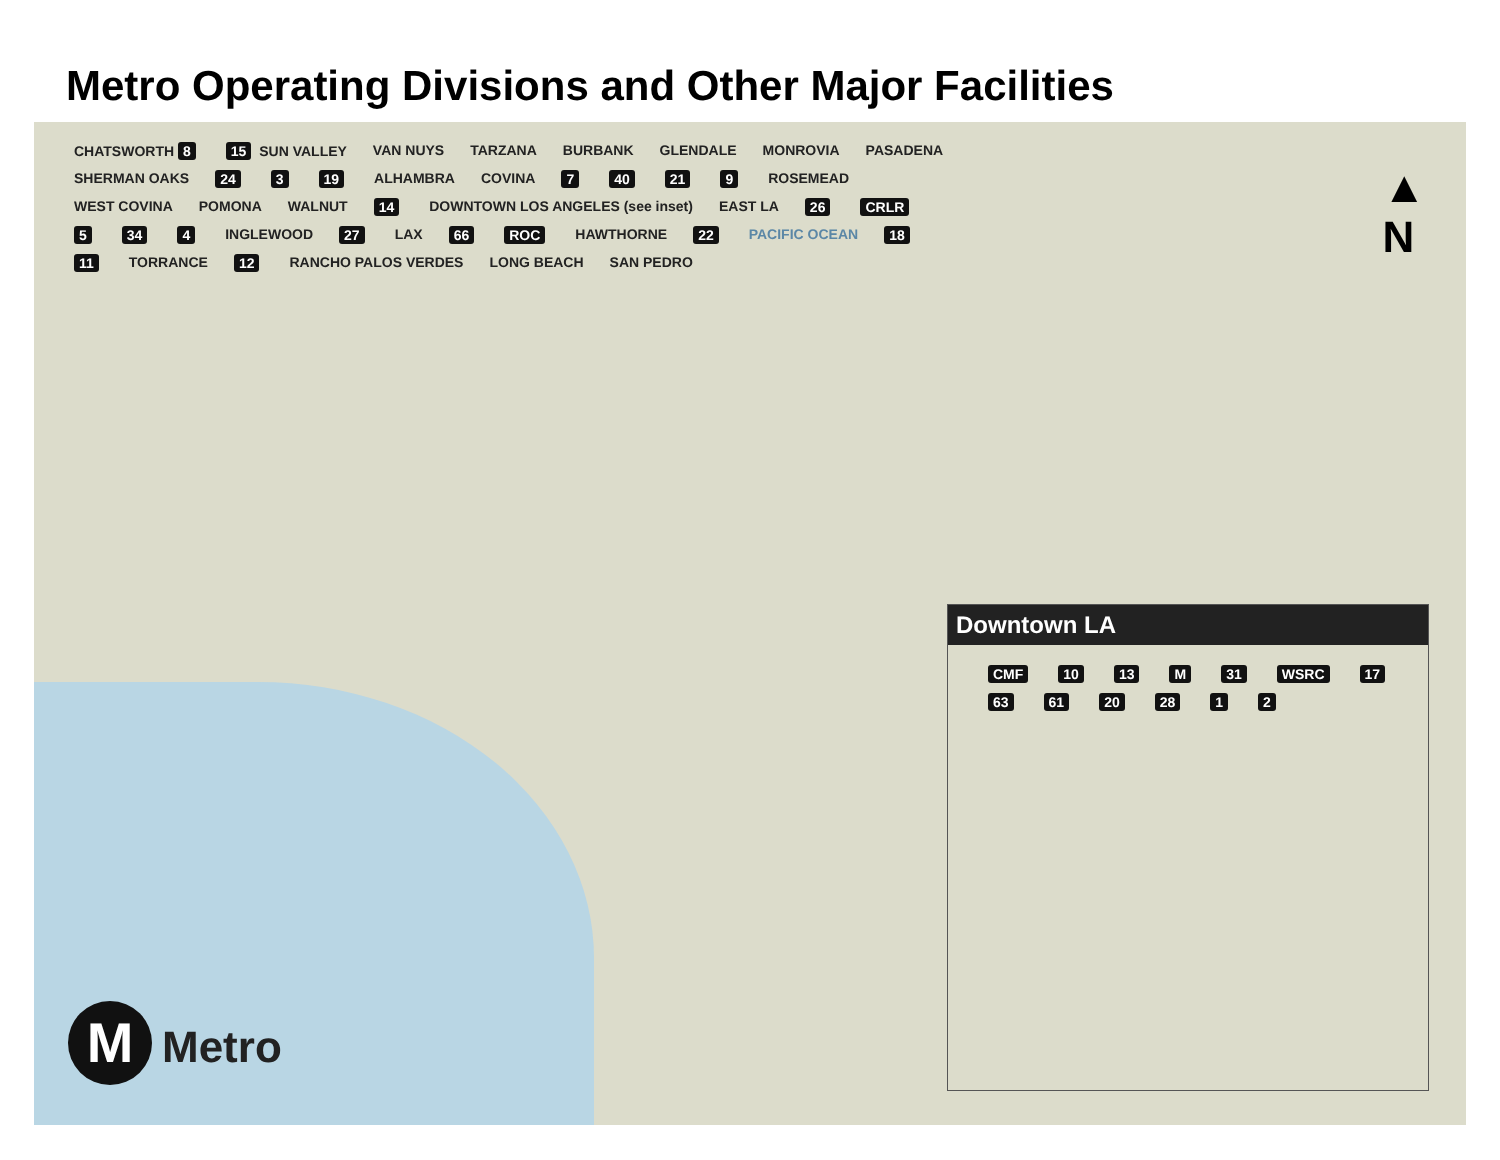Metro Operating Divisions and Other Major Facilities
▲
N
CHATSWORTH 8 15 SUN VALLEY VAN NUYS TARZANA BURBANK GLENDALE MONROVIA PASADENA SHERMAN OAKS 24 3 19 ALHAMBRA COVINA 7 40 21 9 ROSEMEAD WEST COVINA POMONA WALNUT 14 DOWNTOWN LOS ANGELES (see inset) EAST LA 26 CRLR 5 34 4 INGLEWOOD 27 LAX 66 ROC HAWTHORNE 22 PACIFIC OCEAN 18 11 TORRANCE 12 RANCHO PALOS VERDES LONG BEACH SAN PEDRO
Downtown LA
CMF 10 13 M 31 WSRC 17 63 61 20 28 1 2
M Metro